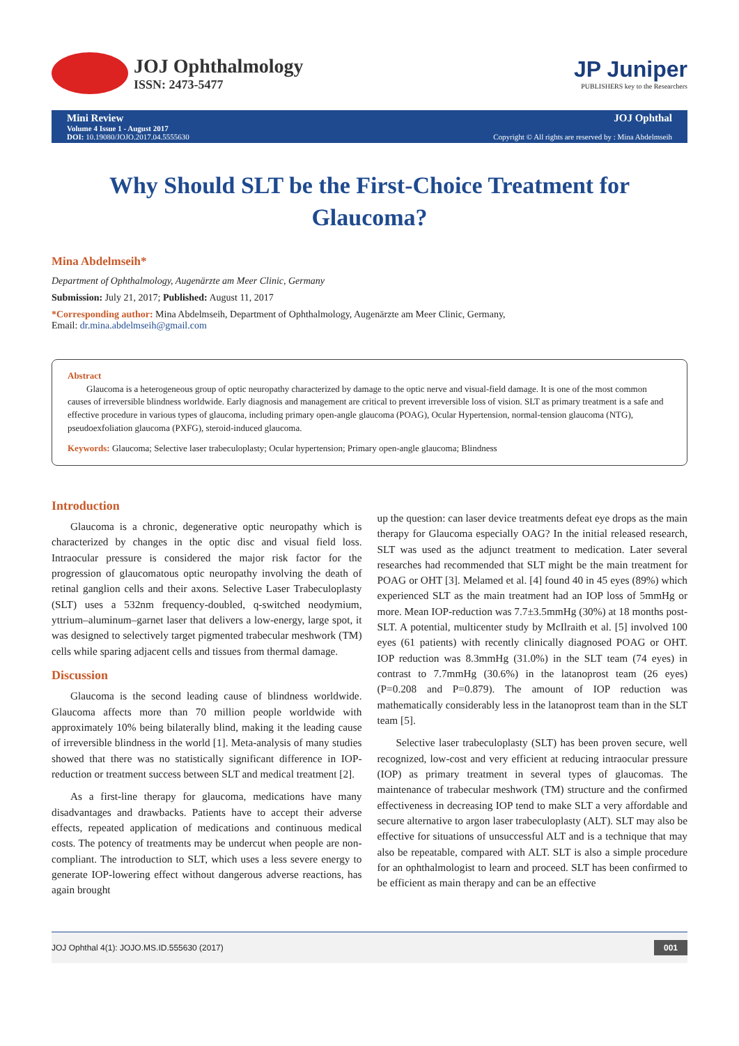JOJ Ophthalmology
ISSN: 2473-5477
JP Juniper
PUBLISHERS key to the Researchers
Mini Review
Volume 4 Issue 1 - August 2017
DOI: 10.19080/JOJO.2017.04.5555630
JOJ Ophthal
Copyright © All rights are reserved by : Mina Abdelmseih
Why Should SLT be the First-Choice Treatment for Glaucoma?
Mina Abdelmseih*
Department of Ophthalmology, Augenärzte am Meer Clinic, Germany
Submission: July 21, 2017; Published: August 11, 2017
*Corresponding author: Mina Abdelmseih, Department of Ophthalmology, Augenärzte am Meer Clinic, Germany,
Email: dr.mina.abdelmseih@gmail.com
Abstract
Glaucoma is a heterogeneous group of optic neuropathy characterized by damage to the optic nerve and visual-field damage. It is one of the most common causes of irreversible blindness worldwide. Early diagnosis and management are critical to prevent irreversible loss of vision. SLT as primary treatment is a safe and effective procedure in various types of glaucoma, including primary open-angle glaucoma (POAG), Ocular Hypertension, normal-tension glaucoma (NTG), pseudoexfoliation glaucoma (PXFG), steroid-induced glaucoma.
Keywords: Glaucoma; Selective laser trabeculoplasty; Ocular hypertension; Primary open-angle glaucoma; Blindness
Introduction
Glaucoma is a chronic, degenerative optic neuropathy which is characterized by changes in the optic disc and visual field loss. Intraocular pressure is considered the major risk factor for the progression of glaucomatous optic neuropathy involving the death of retinal ganglion cells and their axons. Selective Laser Trabeculoplasty (SLT) uses a 532nm frequency-doubled, q-switched neodymium, yttrium–aluminum–garnet laser that delivers a low-energy, large spot, it was designed to selectively target pigmented trabecular meshwork (TM) cells while sparing adjacent cells and tissues from thermal damage.
Discussion
Glaucoma is the second leading cause of blindness worldwide. Glaucoma affects more than 70 million people worldwide with approximately 10% being bilaterally blind, making it the leading cause of irreversible blindness in the world [1]. Meta-analysis of many studies showed that there was no statistically significant difference in IOP-reduction or treatment success between SLT and medical treatment [2].
As a first-line therapy for glaucoma, medications have many disadvantages and drawbacks. Patients have to accept their adverse effects, repeated application of medications and continuous medical costs. The potency of treatments may be undercut when people are non-compliant. The introduction to SLT, which uses a less severe energy to generate IOP-lowering effect without dangerous adverse reactions, has again brought
up the question: can laser device treatments defeat eye drops as the main therapy for Glaucoma especially OAG? In the initial released research, SLT was used as the adjunct treatment to medication. Later several researches had recommended that SLT might be the main treatment for POAG or OHT [3]. Melamed et al. [4] found 40 in 45 eyes (89%) which experienced SLT as the main treatment had an IOP loss of 5mmHg or more. Mean IOP-reduction was 7.7±3.5mmHg (30%) at 18 months post-SLT. A potential, multicenter study by McIlraith et al. [5] involved 100 eyes (61 patients) with recently clinically diagnosed POAG or OHT. IOP reduction was 8.3mmHg (31.0%) in the SLT team (74 eyes) in contrast to 7.7mmHg (30.6%) in the latanoprost team (26 eyes) (P=0.208 and P=0.879). The amount of IOP reduction was mathematically considerably less in the latanoprost team than in the SLT team [5].
Selective laser trabeculoplasty (SLT) has been proven secure, well recognized, low-cost and very efficient at reducing intraocular pressure (IOP) as primary treatment in several types of glaucomas. The maintenance of trabecular meshwork (TM) structure and the confirmed effectiveness in decreasing IOP tend to make SLT a very affordable and secure alternative to argon laser trabeculoplasty (ALT). SLT may also be effective for situations of unsuccessful ALT and is a technique that may also be repeatable, compared with ALT. SLT is also a simple procedure for an ophthalmologist to learn and proceed. SLT has been confirmed to be efficient as main therapy and can be an effective
JOJ Ophthal 4(1): JOJO.MS.ID.555630 (2017) 001